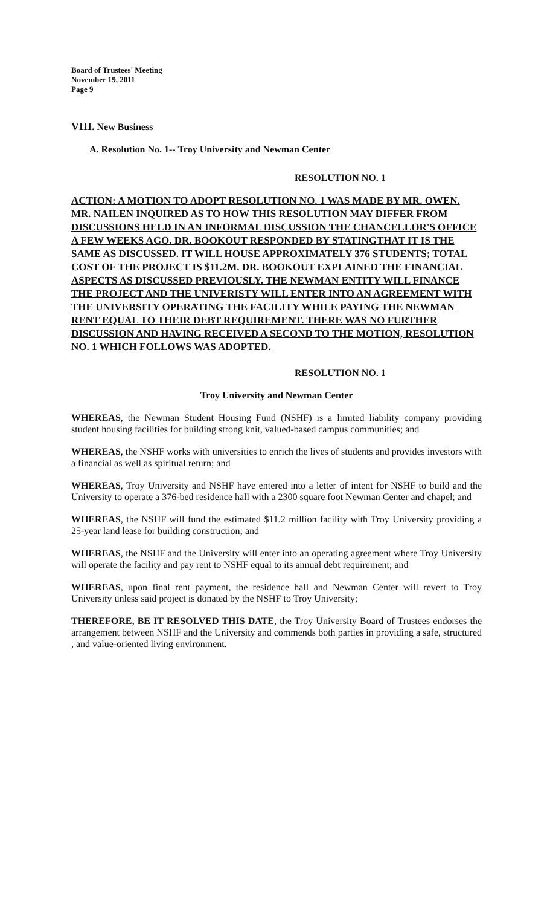Board of Trustees' Meeting
November 19, 2011
Page 9
VIII. New Business
A. Resolution No. 1-- Troy University and Newman Center
RESOLUTION NO. 1
ACTION: A MOTION TO ADOPT RESOLUTION NO. 1 WAS MADE BY MR. OWEN. MR. NAILEN INQUIRED AS TO HOW THIS RESOLUTION MAY DIFFER FROM DISCUSSIONS HELD IN AN INFORMAL DISCUSSION THE CHANCELLOR'S OFFICE A FEW WEEKS AGO. DR. BOOKOUT RESPONDED BY STATINGTHAT IT IS THE SAME AS DISCUSSED. IT WILL HOUSE APPROXIMATELY 376 STUDENTS; TOTAL COST OF THE PROJECT IS $11.2M. DR. BOOKOUT EXPLAINED THE FINANCIAL ASPECTS AS DISCUSSED PREVIOUSLY. THE NEWMAN ENTITY WILL FINANCE THE PROJECT AND THE UNIVERISTY WILL ENTER INTO AN AGREEMENT WITH THE UNIVERSITY OPERATING THE FACILITY WHILE PAYING THE NEWMAN RENT EQUAL TO THEIR DEBT REQUIREMENT. THERE WAS NO FURTHER DISCUSSION AND HAVING RECEIVED A SECOND TO THE MOTION, RESOLUTION NO. 1 WHICH FOLLOWS WAS ADOPTED.
RESOLUTION NO. 1
Troy University and Newman Center
WHEREAS, the Newman Student Housing Fund (NSHF) is a limited liability company providing student housing facilities for building strong knit, valued-based campus communities; and
WHEREAS, the NSHF works with universities to enrich the lives of students and provides investors with a financial as well as spiritual return; and
WHEREAS, Troy University and NSHF have entered into a letter of intent for NSHF to build and the University to operate a 376-bed residence hall with a 2300 square foot Newman Center and chapel; and
WHEREAS, the NSHF will fund the estimated $11.2 million facility with Troy University providing a 25-year land lease for building construction; and
WHEREAS, the NSHF and the University will enter into an operating agreement where Troy University will operate the facility and pay rent to NSHF equal to its annual debt requirement; and
WHEREAS, upon final rent payment, the residence hall and Newman Center will revert to Troy University unless said project is donated by the NSHF to Troy University;
THEREFORE, BE IT RESOLVED THIS DATE, the Troy University Board of Trustees endorses the arrangement between NSHF and the University and commends both parties in providing a safe, structured , and value-oriented living environment.